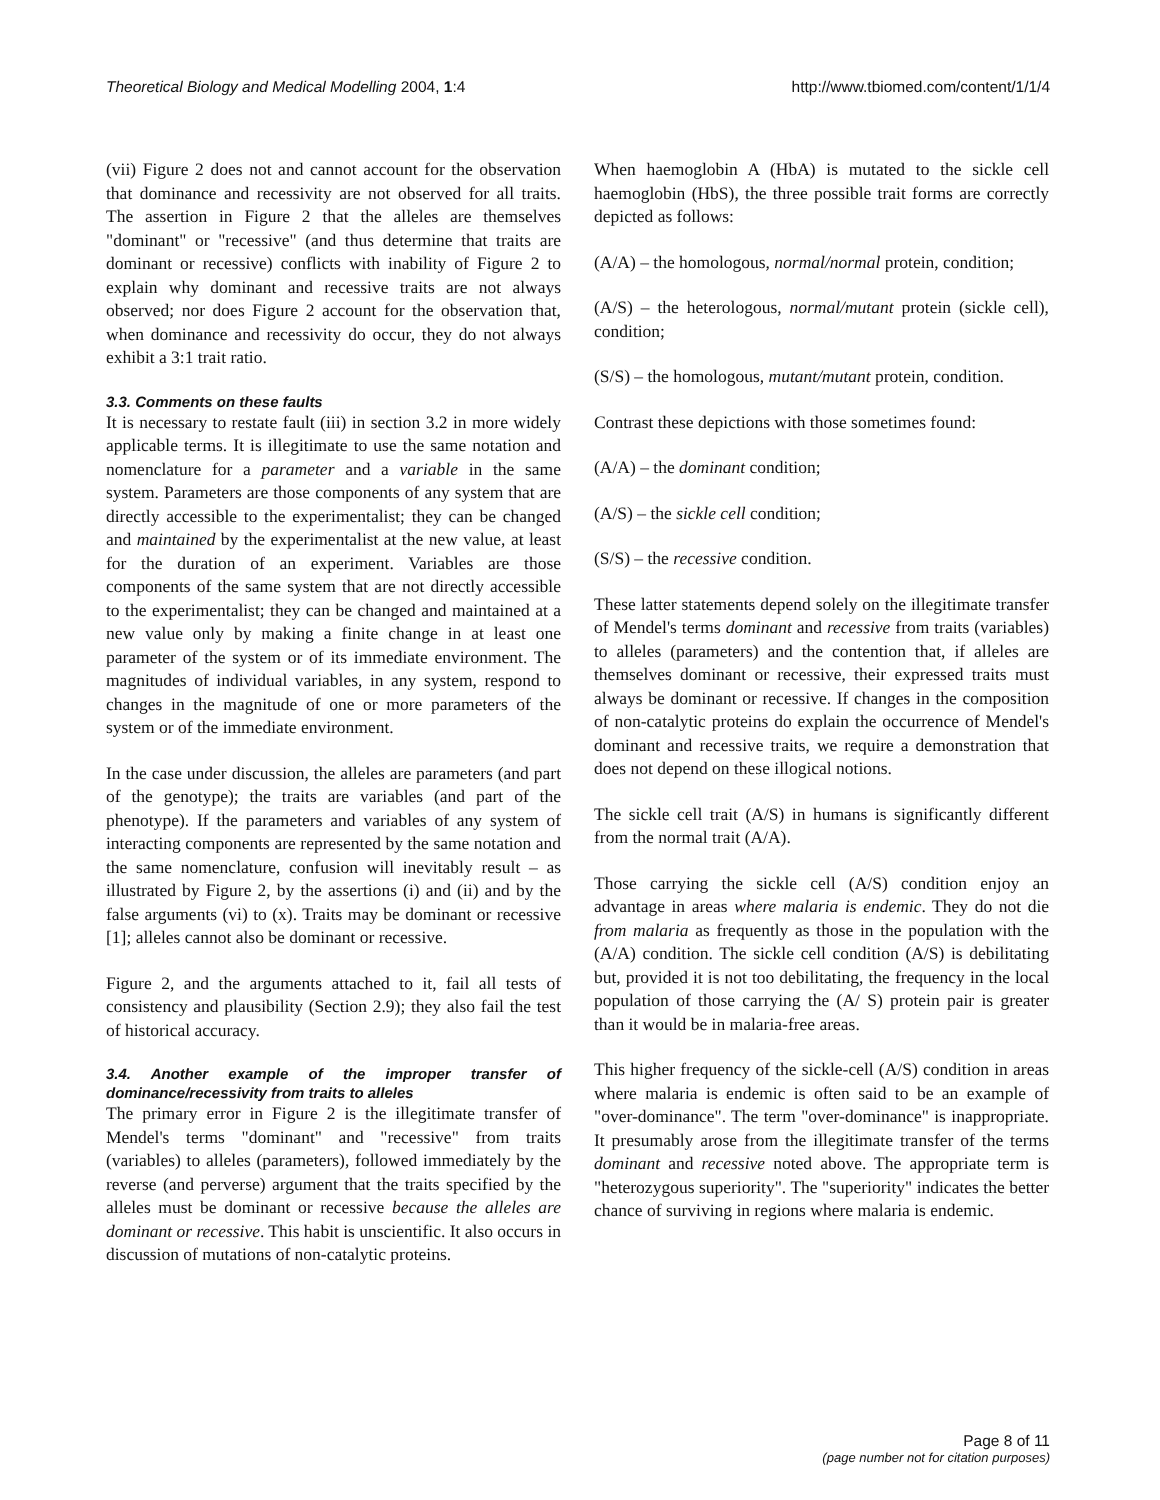Theoretical Biology and Medical Modelling 2004, 1:4
http://www.tbiomed.com/content/1/1/4
(vii) Figure 2 does not and cannot account for the observation that dominance and recessivity are not observed for all traits. The assertion in Figure 2 that the alleles are themselves "dominant" or "recessive" (and thus determine that traits are dominant or recessive) conflicts with inability of Figure 2 to explain why dominant and recessive traits are not always observed; nor does Figure 2 account for the observation that, when dominance and recessivity do occur, they do not always exhibit a 3:1 trait ratio.
3.3. Comments on these faults
It is necessary to restate fault (iii) in section 3.2 in more widely applicable terms. It is illegitimate to use the same notation and nomenclature for a parameter and a variable in the same system. Parameters are those components of any system that are directly accessible to the experimentalist; they can be changed and maintained by the experimentalist at the new value, at least for the duration of an experiment. Variables are those components of the same system that are not directly accessible to the experimentalist; they can be changed and maintained at a new value only by making a finite change in at least one parameter of the system or of its immediate environment. The magnitudes of individual variables, in any system, respond to changes in the magnitude of one or more parameters of the system or of the immediate environment.
In the case under discussion, the alleles are parameters (and part of the genotype); the traits are variables (and part of the phenotype). If the parameters and variables of any system of interacting components are represented by the same notation and the same nomenclature, confusion will inevitably result – as illustrated by Figure 2, by the assertions (i) and (ii) and by the false arguments (vi) to (x). Traits may be dominant or recessive [1]; alleles cannot also be dominant or recessive.
Figure 2, and the arguments attached to it, fail all tests of consistency and plausibility (Section 2.9); they also fail the test of historical accuracy.
3.4. Another example of the improper transfer of dominance/recessivity from traits to alleles
The primary error in Figure 2 is the illegitimate transfer of Mendel's terms "dominant" and "recessive" from traits (variables) to alleles (parameters), followed immediately by the reverse (and perverse) argument that the traits specified by the alleles must be dominant or recessive because the alleles are dominant or recessive. This habit is unscientific. It also occurs in discussion of mutations of non-catalytic proteins.
When haemoglobin A (HbA) is mutated to the sickle cell haemoglobin (HbS), the three possible trait forms are correctly depicted as follows:
(A/A) – the homologous, normal/normal protein, condition;
(A/S) – the heterologous, normal/mutant protein (sickle cell), condition;
(S/S) – the homologous, mutant/mutant protein, condition.
Contrast these depictions with those sometimes found:
(A/A) – the dominant condition;
(A/S) – the sickle cell condition;
(S/S) – the recessive condition.
These latter statements depend solely on the illegitimate transfer of Mendel's terms dominant and recessive from traits (variables) to alleles (parameters) and the contention that, if alleles are themselves dominant or recessive, their expressed traits must always be dominant or recessive. If changes in the composition of non-catalytic proteins do explain the occurrence of Mendel's dominant and recessive traits, we require a demonstration that does not depend on these illogical notions.
The sickle cell trait (A/S) in humans is significantly different from the normal trait (A/A).
Those carrying the sickle cell (A/S) condition enjoy an advantage in areas where malaria is endemic. They do not die from malaria as frequently as those in the population with the (A/A) condition. The sickle cell condition (A/S) is debilitating but, provided it is not too debilitating, the frequency in the local population of those carrying the (A/ S) protein pair is greater than it would be in malaria-free areas.
This higher frequency of the sickle-cell (A/S) condition in areas where malaria is endemic is often said to be an example of "over-dominance". The term "over-dominance" is inappropriate. It presumably arose from the illegitimate transfer of the terms dominant and recessive noted above. The appropriate term is "heterozygous superiority". The "superiority" indicates the better chance of surviving in regions where malaria is endemic.
Page 8 of 11
(page number not for citation purposes)